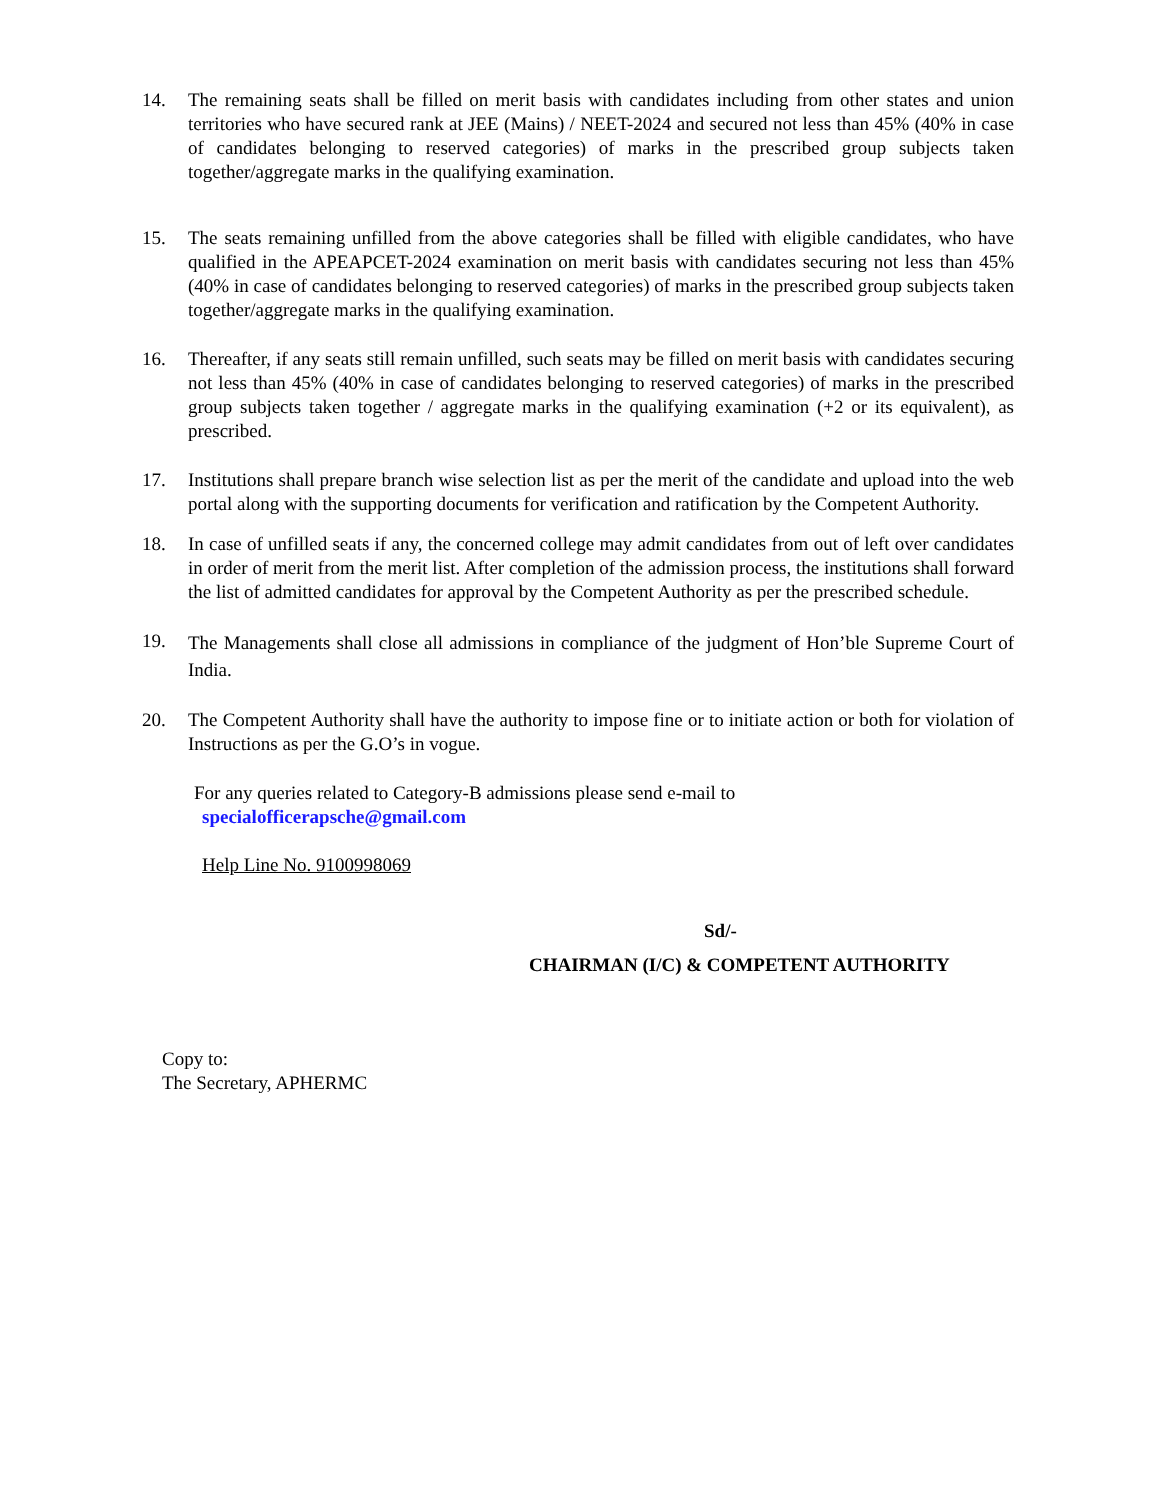14. The remaining seats shall be filled on merit basis with candidates including from other states and union territories who have secured rank at JEE (Mains) / NEET-2024 and secured not less than 45% (40% in case of candidates belonging to reserved categories) of marks in the prescribed group subjects taken together/aggregate marks in the qualifying examination.
15. The seats remaining unfilled from the above categories shall be filled with eligible candidates, who have qualified in the APEAPCET-2024 examination on merit basis with candidates securing not less than 45% (40% in case of candidates belonging to reserved categories) of marks in the prescribed group subjects taken together/aggregate marks in the qualifying examination.
16. Thereafter, if any seats still remain unfilled, such seats may be filled on merit basis with candidates securing not less than 45% (40% in case of candidates belonging to reserved categories) of marks in the prescribed group subjects taken together / aggregate marks in the qualifying examination (+2 or its equivalent), as prescribed.
17. Institutions shall prepare branch wise selection list as per the merit of the candidate and upload into the web portal along with the supporting documents for verification and ratification by the Competent Authority.
18. In case of unfilled seats if any, the concerned college may admit candidates from out of left over candidates in order of merit from the merit list. After completion of the admission process, the institutions shall forward the list of admitted candidates for approval by the Competent Authority as per the prescribed schedule.
19.
The Managements shall close all admissions in compliance of the judgment of Hon’ble Supreme Court of India.
20. The Competent Authority shall have the authority to impose fine or to initiate action or both for violation of Instructions as per the G.O’s in vogue.
For any queries related to Category-B admissions please send e-mail to
specialofficerapsche@gmail.com
Help Line No. 9100998069
Sd/-
CHAIRMAN (I/C) & COMPETENT AUTHORITY
Copy to:
The Secretary, APHERMC